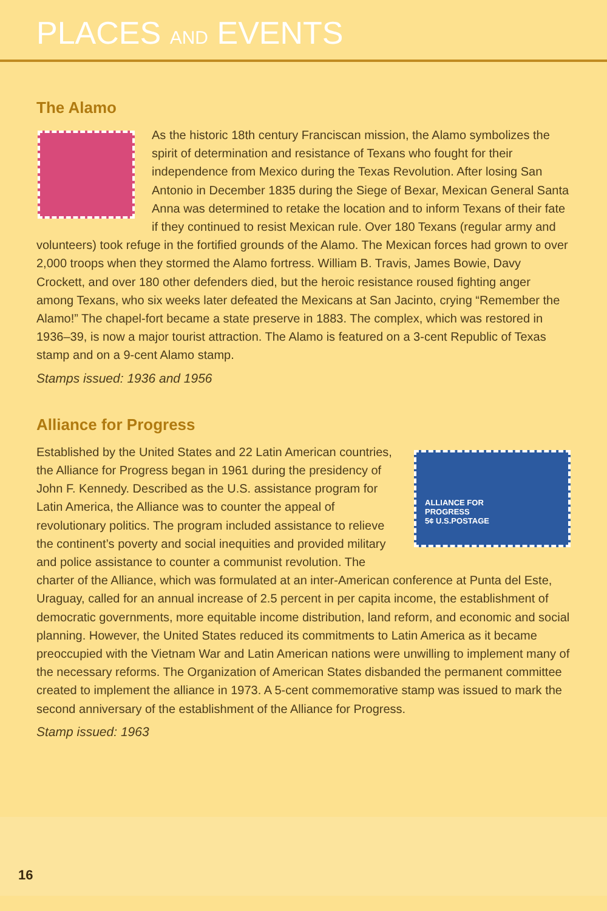PLACES AND EVENTS
The Alamo
As the historic 18th century Franciscan mission, the Alamo symbolizes the spirit of determination and resistance of Texans who fought for their independence from Mexico during the Texas Revolution. After losing San Antonio in December 1835 during the Siege of Bexar, Mexican General Santa Anna was determined to retake the location and to inform Texans of their fate if they continued to resist Mexican rule. Over 180 Texans (regular army and volunteers) took refuge in the fortified grounds of the Alamo. The Mexican forces had grown to over 2,000 troops when they stormed the Alamo fortress. William B. Travis, James Bowie, Davy Crockett, and over 180 other defenders died, but the heroic resistance roused fighting anger among Texans, who six weeks later defeated the Mexicans at San Jacinto, crying “Remember the Alamo!” The chapel-fort became a state preserve in 1883. The complex, which was restored in 1936–39, is now a major tourist attraction. The Alamo is featured on a 3-cent Republic of Texas stamp and on a 9-cent Alamo stamp.
Stamps issued: 1936 and 1956
Alliance for Progress
ALLIANCE FOR
PROGRESS
5¢ U.S.POSTAGE
Established by the United States and 22 Latin American countries, the Alliance for Progress began in 1961 during the presidency of John F. Kennedy. Described as the U.S. assistance program for Latin America, the Alliance was to counter the appeal of revolutionary politics. The program included assistance to relieve the continent’s poverty and social inequities and provided military and police assistance to counter a communist revolution. The charter of the Alliance, which was formulated at an inter-American conference at Punta del Este, Uraguay, called for an annual increase of 2.5 percent in per capita income, the establishment of democratic governments, more equitable income distribution, land reform, and economic and social planning. However, the United States reduced its commitments to Latin America as it became preoccupied with the Vietnam War and Latin American nations were unwilling to implement many of the necessary reforms. The Organization of American States disbanded the permanent committee created to implement the alliance in 1973. A 5-cent commemorative stamp was issued to mark the second anniversary of the establishment of the Alliance for Progress.
Stamp issued: 1963
16